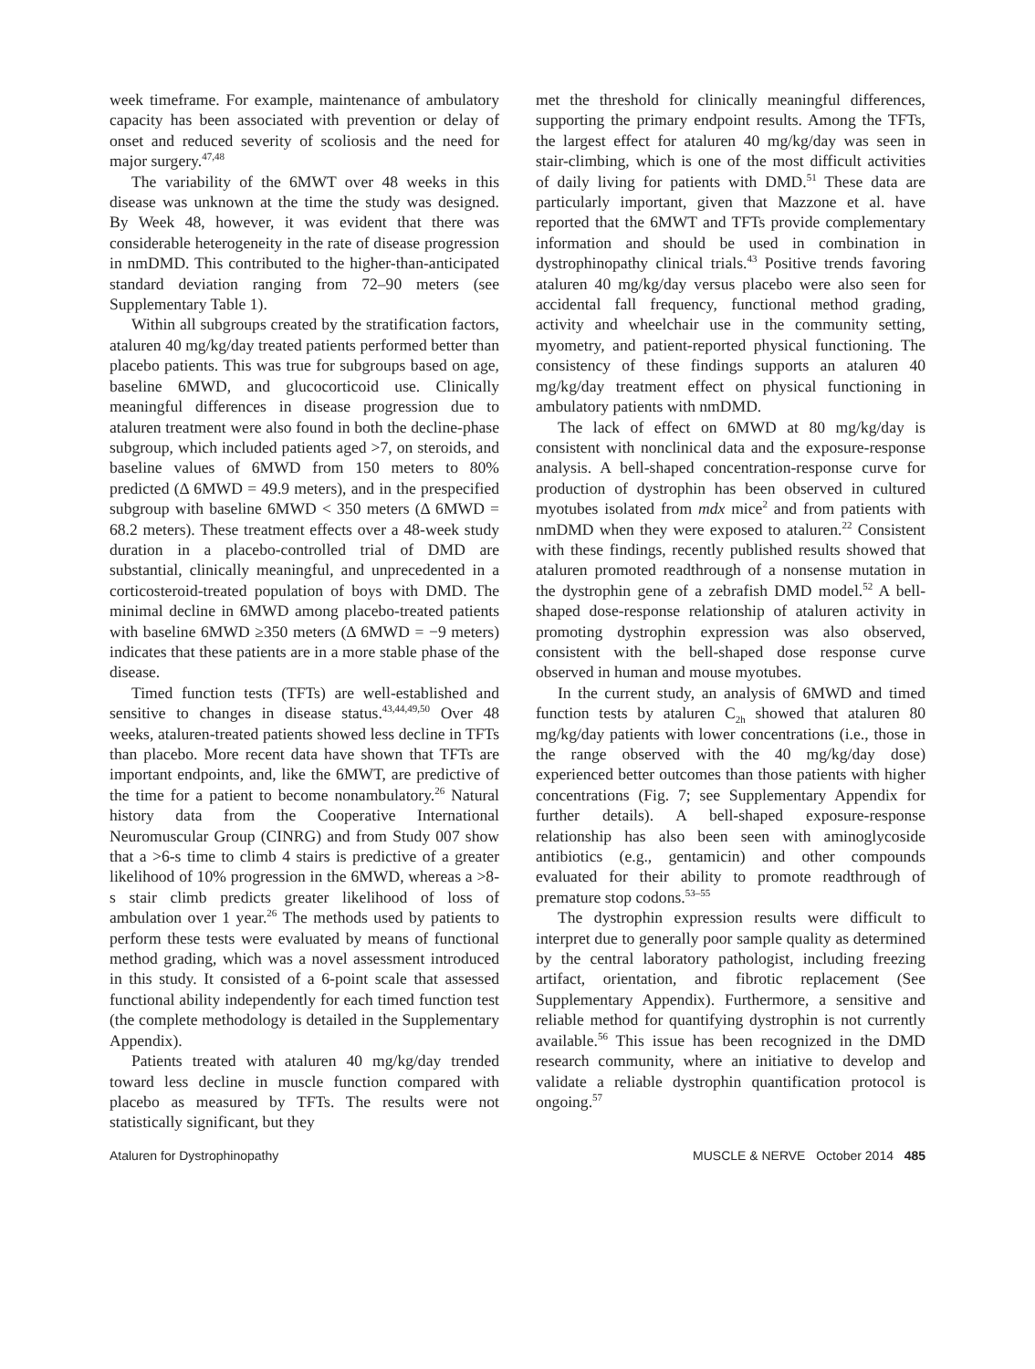week timeframe. For example, maintenance of ambulatory capacity has been associated with prevention or delay of onset and reduced severity of scoliosis and the need for major surgery.<sup>47,48</sup>
The variability of the 6MWT over 48 weeks in this disease was unknown at the time the study was designed. By Week 48, however, it was evident that there was considerable heterogeneity in the rate of disease progression in nmDMD. This contributed to the higher-than-anticipated standard deviation ranging from 72–90 meters (see Supplementary Table 1).
Within all subgroups created by the stratification factors, ataluren 40 mg/kg/day treated patients performed better than placebo patients. This was true for subgroups based on age, baseline 6MWD, and glucocorticoid use. Clinically meaningful differences in disease progression due to ataluren treatment were also found in both the decline-phase subgroup, which included patients aged >7, on steroids, and baseline values of 6MWD from 150 meters to 80% predicted (Δ 6MWD = 49.9 meters), and in the prespecified subgroup with baseline 6MWD < 350 meters (Δ 6MWD = 68.2 meters). These treatment effects over a 48-week study duration in a placebo-controlled trial of DMD are substantial, clinically meaningful, and unprecedented in a corticosteroid-treated population of boys with DMD. The minimal decline in 6MWD among placebo-treated patients with baseline 6MWD ≥350 meters (Δ 6MWD = −9 meters) indicates that these patients are in a more stable phase of the disease.
Timed function tests (TFTs) are well-established and sensitive to changes in disease status.<sup>43,44,49,50</sup> Over 48 weeks, ataluren-treated patients showed less decline in TFTs than placebo. More recent data have shown that TFTs are important endpoints, and, like the 6MWT, are predictive of the time for a patient to become nonambulatory.<sup>26</sup> Natural history data from the Cooperative International Neuromuscular Group (CINRG) and from Study 007 show that a >6-s time to climb 4 stairs is predictive of a greater likelihood of 10% progression in the 6MWD, whereas a >8-s stair climb predicts greater likelihood of loss of ambulation over 1 year.<sup>26</sup> The methods used by patients to perform these tests were evaluated by means of functional method grading, which was a novel assessment introduced in this study. It consisted of a 6-point scale that assessed functional ability independently for each timed function test (the complete methodology is detailed in the Supplementary Appendix).
Patients treated with ataluren 40 mg/kg/day trended toward less decline in muscle function compared with placebo as measured by TFTs. The results were not statistically significant, but they
met the threshold for clinically meaningful differences, supporting the primary endpoint results. Among the TFTs, the largest effect for ataluren 40 mg/kg/day was seen in stair-climbing, which is one of the most difficult activities of daily living for patients with DMD.<sup>51</sup> These data are particularly important, given that Mazzone et al. have reported that the 6MWT and TFTs provide complementary information and should be used in combination in dystrophinopathy clinical trials.<sup>43</sup> Positive trends favoring ataluren 40 mg/kg/day versus placebo were also seen for accidental fall frequency, functional method grading, activity and wheelchair use in the community setting, myometry, and patient-reported physical functioning. The consistency of these findings supports an ataluren 40 mg/kg/day treatment effect on physical functioning in ambulatory patients with nmDMD.
The lack of effect on 6MWD at 80 mg/kg/day is consistent with nonclinical data and the exposure-response analysis. A bell-shaped concentration-response curve for production of dystrophin has been observed in cultured myotubes isolated from mdx mice<sup>2</sup> and from patients with nmDMD when they were exposed to ataluren.<sup>22</sup> Consistent with these findings, recently published results showed that ataluren promoted readthrough of a nonsense mutation in the dystrophin gene of a zebrafish DMD model.<sup>52</sup> A bell-shaped dose-response relationship of ataluren activity in promoting dystrophin expression was also observed, consistent with the bell-shaped dose response curve observed in human and mouse myotubes.
In the current study, an analysis of 6MWD and timed function tests by ataluren C<sub>2h</sub> showed that ataluren 80 mg/kg/day patients with lower concentrations (i.e., those in the range observed with the 40 mg/kg/day dose) experienced better outcomes than those patients with higher concentrations (Fig. 7; see Supplementary Appendix for further details). A bell-shaped exposure-response relationship has also been seen with aminoglycoside antibiotics (e.g., gentamicin) and other compounds evaluated for their ability to promote readthrough of premature stop codons.<sup>53–55</sup>
The dystrophin expression results were difficult to interpret due to generally poor sample quality as determined by the central laboratory pathologist, including freezing artifact, orientation, and fibrotic replacement (See Supplementary Appendix). Furthermore, a sensitive and reliable method for quantifying dystrophin is not currently available.<sup>56</sup> This issue has been recognized in the DMD research community, where an initiative to develop and validate a reliable dystrophin quantification protocol is ongoing.<sup>57</sup>
Ataluren for Dystrophinopathy MUSCLE & NERVE October 2014 485